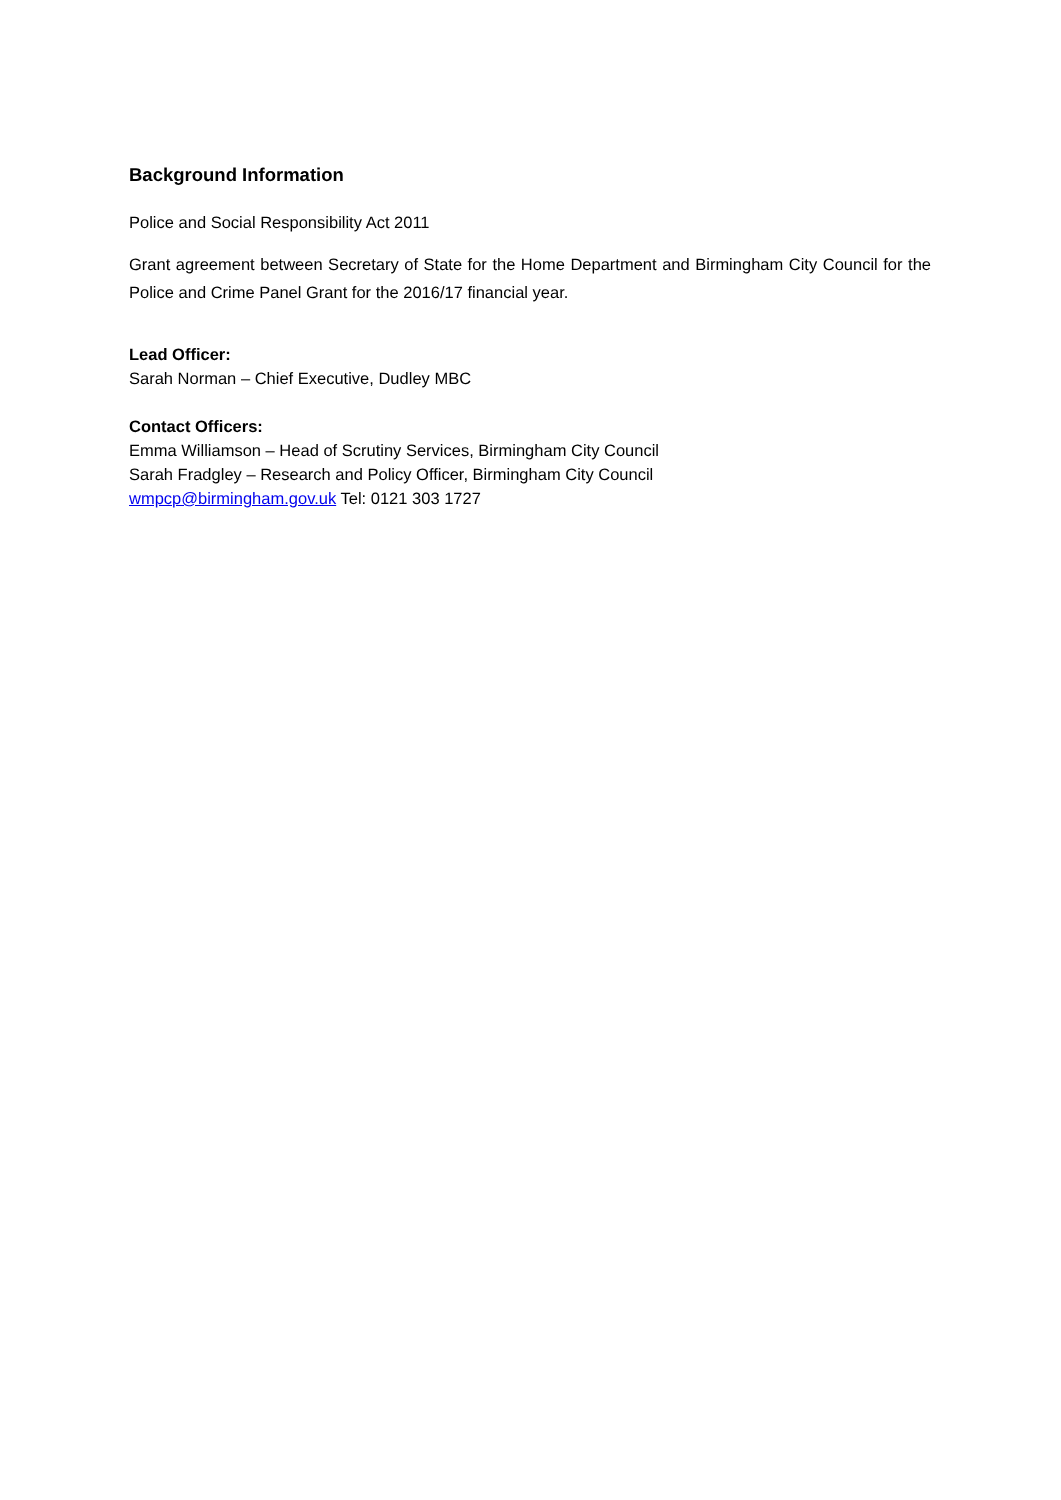Background Information
Police and Social Responsibility Act 2011
Grant agreement between Secretary of State for the Home Department and Birmingham City Council for the Police and Crime Panel Grant for the 2016/17 financial year.
Lead Officer:
Sarah Norman – Chief Executive, Dudley MBC
Contact Officers:
Emma Williamson – Head of Scrutiny Services, Birmingham City Council
Sarah Fradgley – Research and Policy Officer, Birmingham City Council
wmpcp@birmingham.gov.uk Tel: 0121 303 1727